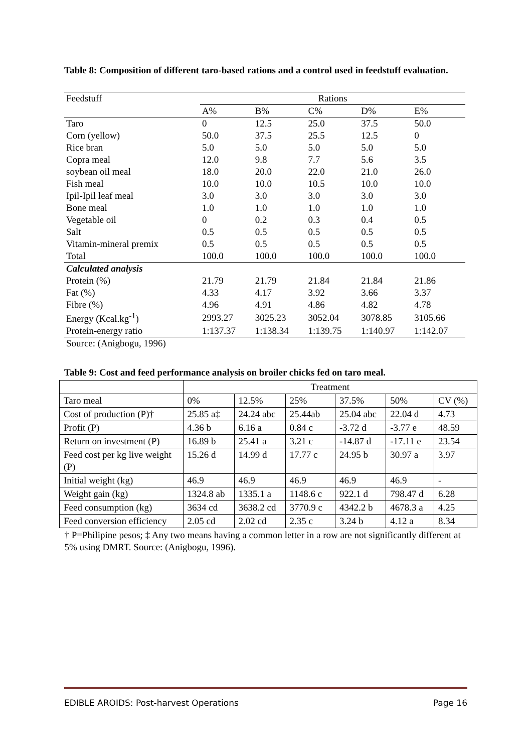Table 8: Composition of different taro-based rations and a control used in feedstuff evaluation.
| Feedstuff | Rations | | | | |
| | A% | B% | C% | D% | E% |
| Taro | 0 | 12.5 | 25.0 | 37.5 | 50.0 |
| Corn (yellow) | 50.0 | 37.5 | 25.5 | 12.5 | 0 |
| Rice bran | 5.0 | 5.0 | 5.0 | 5.0 | 5.0 |
| Copra meal | 12.0 | 9.8 | 7.7 | 5.6 | 3.5 |
| soybean oil meal | 18.0 | 20.0 | 22.0 | 21.0 | 26.0 |
| Fish meal | 10.0 | 10.0 | 10.5 | 10.0 | 10.0 |
| Ipil-Ipil leaf meal | 3.0 | 3.0 | 3.0 | 3.0 | 3.0 |
| Bone meal | 1.0 | 1.0 | 1.0 | 1.0 | 1.0 |
| Vegetable oil | 0 | 0.2 | 0.3 | 0.4 | 0.5 |
| Salt | 0.5 | 0.5 | 0.5 | 0.5 | 0.5 |
| Vitamin-mineral premix | 0.5 | 0.5 | 0.5 | 0.5 | 0.5 |
| Total | 100.0 | 100.0 | 100.0 | 100.0 | 100.0 |
| Calculated analysis | | | | | |
| Protein (%) | 21.79 | 21.79 | 21.84 | 21.84 | 21.86 |
| Fat (%) | 4.33 | 4.17 | 3.92 | 3.66 | 3.37 |
| Fibre (%) | 4.96 | 4.91 | 4.86 | 4.82 | 4.78 |
| Energy (Kcal.kg<sup>-1</sup>) | 2993.27 | 3025.23 | 3052.04 | 3078.85 | 3105.66 |
| Protein-energy ratio | 1:137.37 | 1:138.34 | 1:139.75 | 1:140.97 | 1:142.07 |
| Source: (Anigbogu, 1996) | | | | | |
Table 9: Cost and feed performance analysis on broiler chicks fed on taro meal.
| | Treatment | | | | | |
| Taro meal | 0% | 12.5% | 25% | 37.5% | 50% | CV (%) |
| Cost of production (P)† | 25.85 a‡ | 24.24 abc | 25.44ab | 25.04 abc | 22.04 d | 4.73 |
| Profit (P) | 4.36 b | 6.16 a | 0.84 c | -3.72 d | -3.77 e | 48.59 |
| Return on investment (P) | 16.89 b | 25.41 a | 3.21 c | -14.87 d | -17.11 e | 23.54 |
| Feed cost per kg live weight (P) | 15.26 d | 14.99 d | 17.77 c | 24.95 b | 30.97 a | 3.97 |
| Initial weight (kg) | 46.9 | 46.9 | 46.9 | 46.9 | 46.9 | - |
| Weight gain (kg) | 1324.8 ab | 1335.1 a | 1148.6 c | 922.1 d | 798.47 d | 6.28 |
| Feed consumption (kg) | 3634 cd | 3638.2 cd | 3770.9 c | 4342.2 b | 4678.3 a | 4.25 |
| Feed conversion efficiency | 2.05 cd | 2.02 cd | 2.35 c | 3.24 b | 4.12 a | 8.34 |
| † P=Philipine pesos; ‡ Any two means having a common letter in a row are not significantly different at 5% using DMRT. Source: (Anigbogu, 1996). | | | | | | |
EDIBLE AROIDS: Post-harvest Operations Page 16